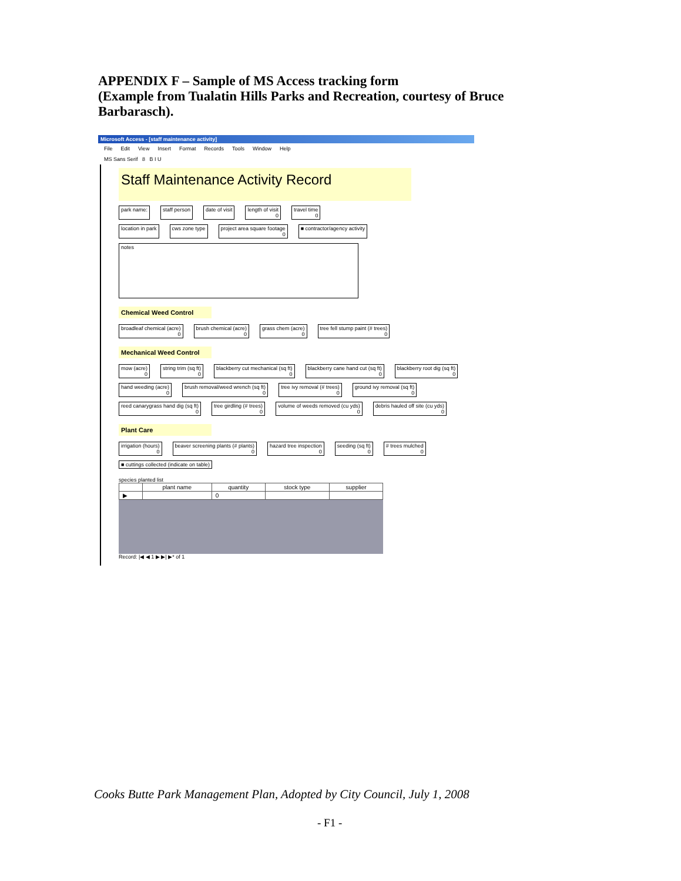APPENDIX F – Sample of MS Access tracking form
(Example from Tualatin Hills Parks and Recreation, courtesy of Bruce Barbarasch).
Microsoft Access - [staff maintenance activity]
File Edit View Insert Format Records Tools Window Help
MS Sans Serif 8 B I U
Staff Maintenance Activity Record
park name: staff person date of visit length of visit
0 travel time
0
location in park cws zone type project area square footage
0 ■ contractor/agency activity
notes
Chemical Weed Control
broadleaf chemical (acre)
0 brush chemical (acre)
0 grass chem (acre)
0 tree fell stump paint (# trees)
0
Mechanical Weed Control
mow (acre)
0 string trim (sq ft)
0 blackberry cut mechanical (sq ft)
0 blackberry cane hand cut (sq ft)
0 blackberry root dig (sq ft)
0
hand weeding (acre)
0 brush removal/weed wrench (sq ft)
0 tree ivy removal (# trees)
0 ground ivy removal (sq ft)
0
reed canarygrass hand dig (sq ft)
0 tree girdling (# trees)
0 volume of weeds removed (cu yds)
0 debris hauled off site (cu yds)
0
Plant Care
irrigation (hours)
0 beaver screening plants (# plants)
0 hazard tree inspection
0 seeding (sq ft)
0 # trees mulched
0
■ cuttings collected (indicate on table)
species planted list
| | plant name | quantity | stock type | supplier |
| --- | --- | --- | --- | --- |
| ▶ | | 0 | | |
Record: |◀ ◀ 1 ▶ ▶| ▶* of 1
Cooks Butte Park Management Plan, Adopted by City Council, July 1, 2008
- F1 -